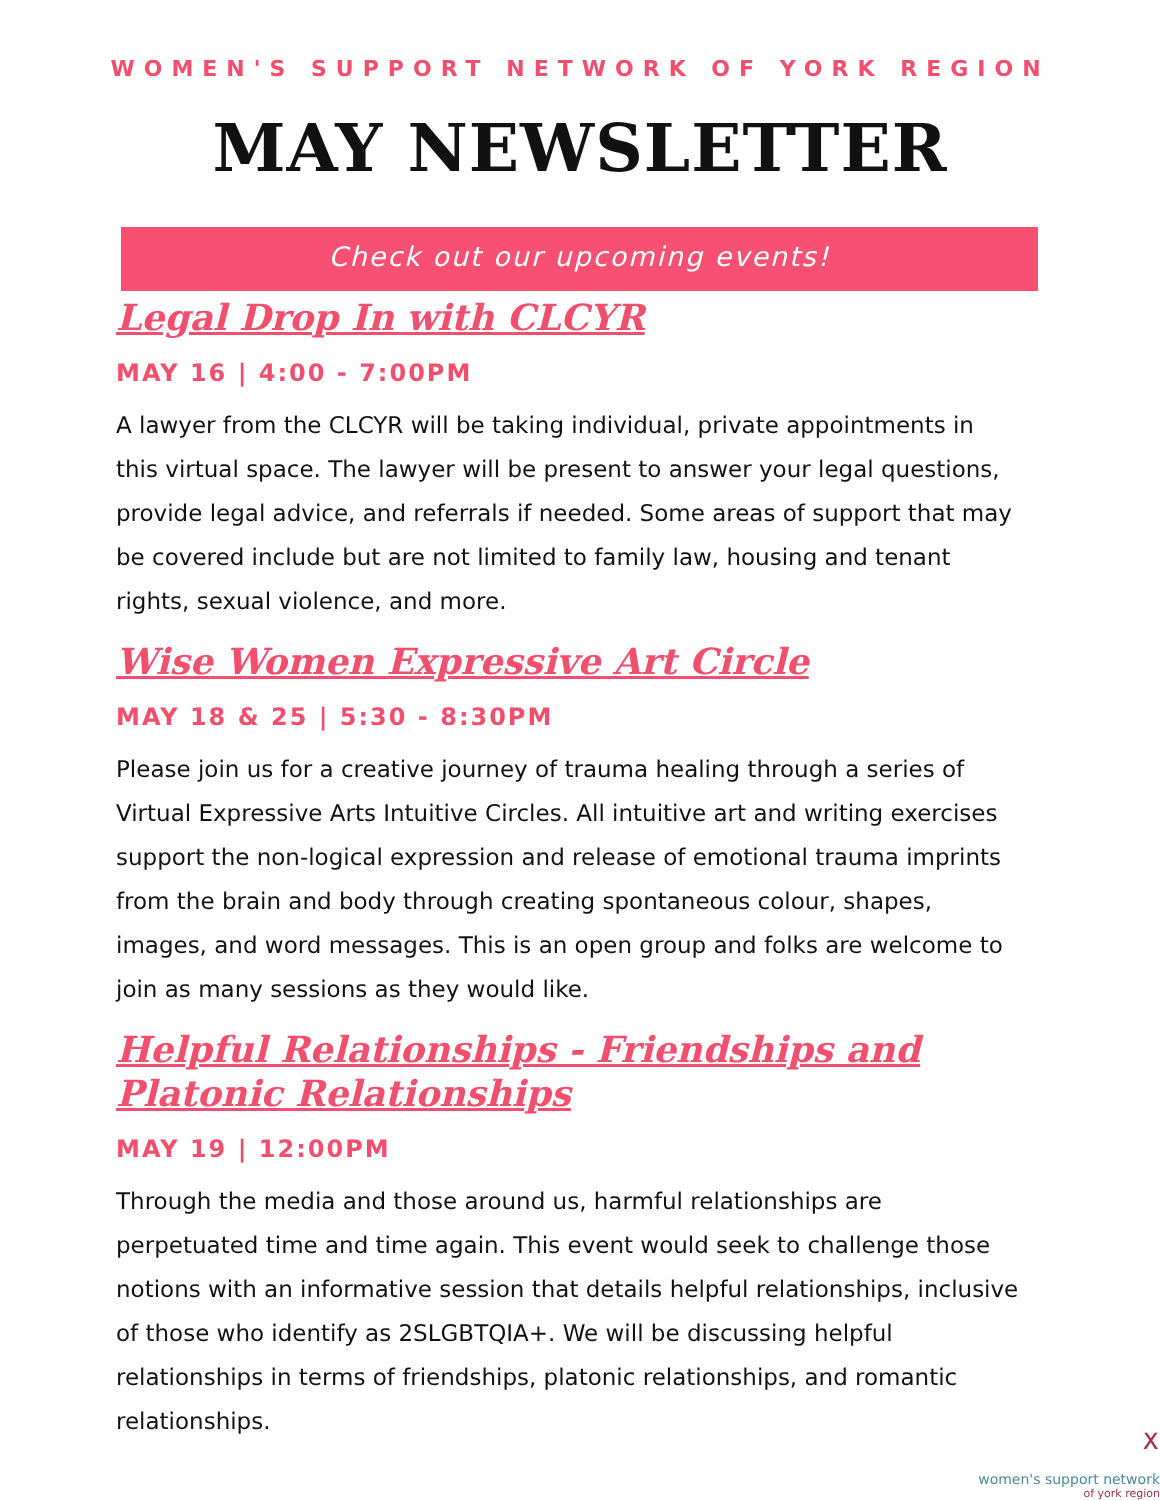WOMEN'S SUPPORT NETWORK OF YORK REGION
MAY NEWSLETTER
Check out our upcoming events!
Legal Drop In with CLCYR
MAY 16 | 4:00 - 7:00PM
A lawyer from the CLCYR will be taking individual, private appointments in this virtual space. The lawyer will be present to answer your legal questions, provide legal advice, and referrals if needed. Some areas of support that may be covered include but are not limited to family law, housing and tenant rights, sexual violence, and more.
Wise Women Expressive Art Circle
MAY 18 & 25 | 5:30 - 8:30PM
Please join us for a creative journey of trauma healing through a series of Virtual Expressive Arts Intuitive Circles. All intuitive art and writing exercises support the non-logical expression and release of emotional trauma imprints from the brain and body through creating spontaneous colour, shapes, images, and word messages. This is an open group and folks are welcome to join as many sessions as they would like.
Helpful Relationships - Friendships and Platonic Relationships
MAY 19 | 12:00PM
Through the media and those around us, harmful relationships are perpetuated time and time again. This event would seek to challenge those notions with an informative session that details helpful relationships, inclusive of those who identify as 2SLGBTQIA+. We will be discussing helpful relationships in terms of friendships, platonic relationships, and romantic relationships.
ᕽ
women's support network
of york region